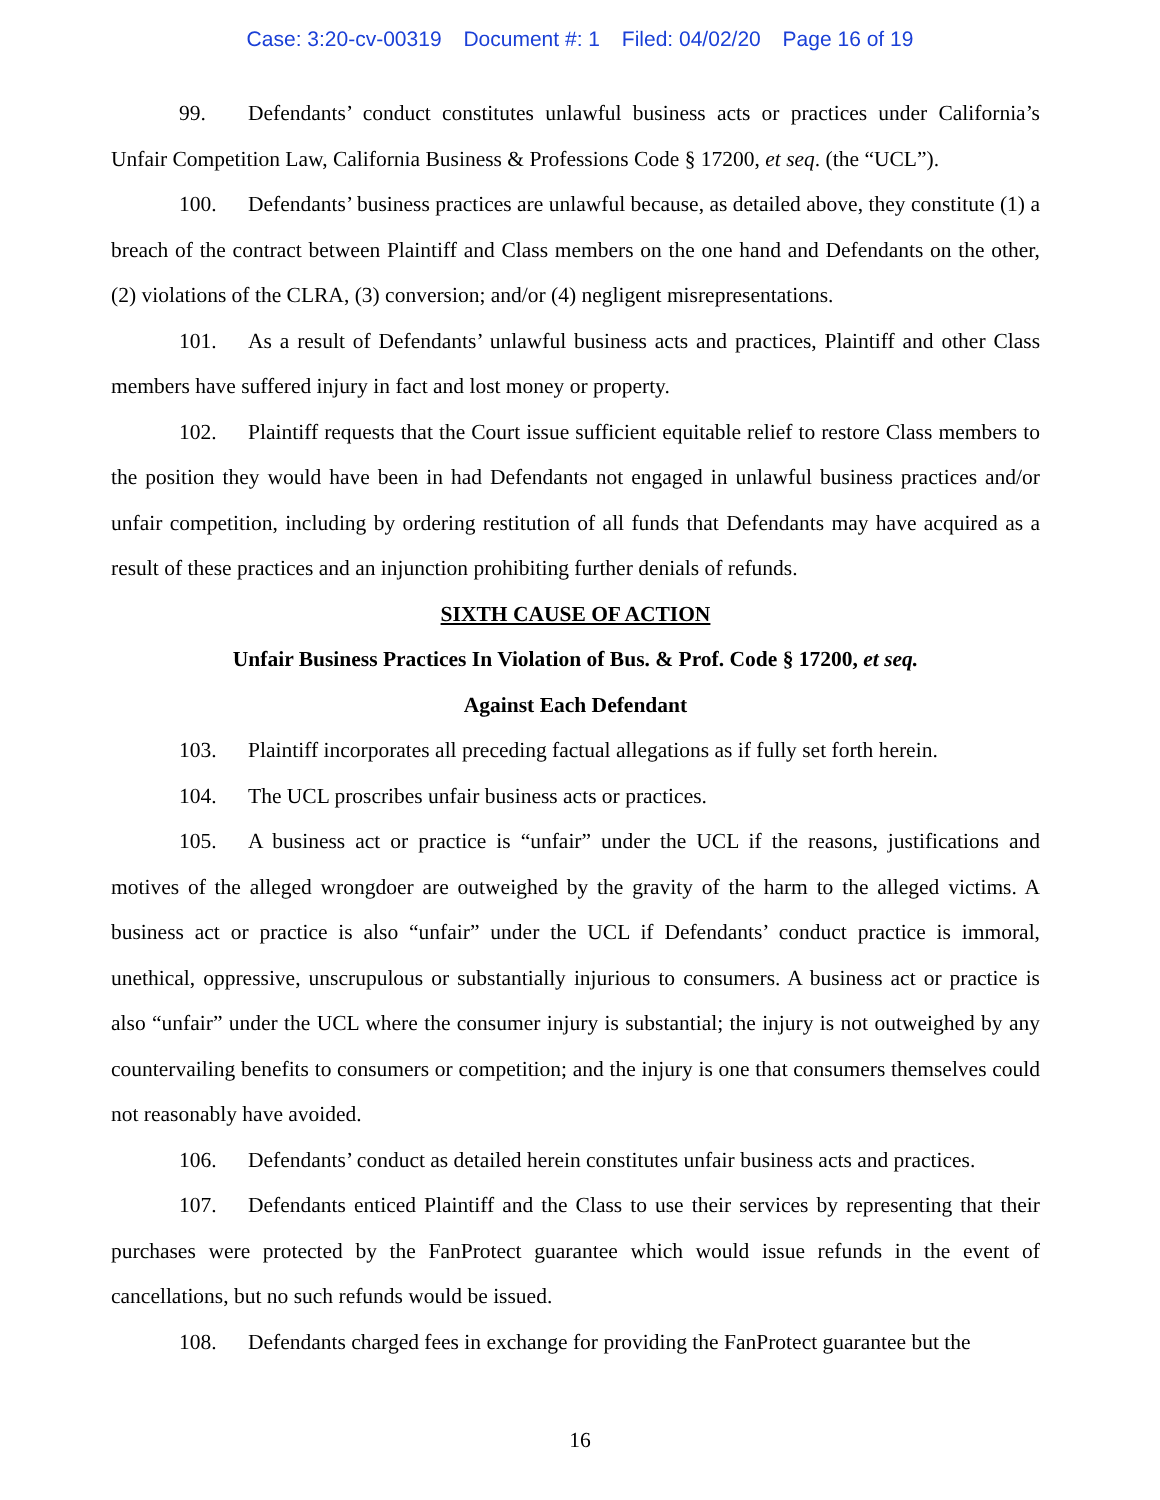Case: 3:20-cv-00319 Document #: 1 Filed: 04/02/20 Page 16 of 19
99. Defendants’ conduct constitutes unlawful business acts or practices under California’s Unfair Competition Law, California Business & Professions Code § 17200, et seq. (the “UCL”).
100. Defendants’ business practices are unlawful because, as detailed above, they constitute (1) a breach of the contract between Plaintiff and Class members on the one hand and Defendants on the other, (2) violations of the CLRA, (3) conversion; and/or (4) negligent misrepresentations.
101. As a result of Defendants’ unlawful business acts and practices, Plaintiff and other Class members have suffered injury in fact and lost money or property.
102. Plaintiff requests that the Court issue sufficient equitable relief to restore Class members to the position they would have been in had Defendants not engaged in unlawful business practices and/or unfair competition, including by ordering restitution of all funds that Defendants may have acquired as a result of these practices and an injunction prohibiting further denials of refunds.
SIXTH CAUSE OF ACTION
Unfair Business Practices In Violation of Bus. & Prof. Code § 17200, et seq.
Against Each Defendant
103. Plaintiff incorporates all preceding factual allegations as if fully set forth herein.
104. The UCL proscribes unfair business acts or practices.
105. A business act or practice is “unfair” under the UCL if the reasons, justifications and motives of the alleged wrongdoer are outweighed by the gravity of the harm to the alleged victims. A business act or practice is also “unfair” under the UCL if Defendants’ conduct practice is immoral, unethical, oppressive, unscrupulous or substantially injurious to consumers. A business act or practice is also “unfair” under the UCL where the consumer injury is substantial; the injury is not outweighed by any countervailing benefits to consumers or competition; and the injury is one that consumers themselves could not reasonably have avoided.
106. Defendants’ conduct as detailed herein constitutes unfair business acts and practices.
107. Defendants enticed Plaintiff and the Class to use their services by representing that their purchases were protected by the FanProtect guarantee which would issue refunds in the event of cancellations, but no such refunds would be issued.
108. Defendants charged fees in exchange for providing the FanProtect guarantee but the
16